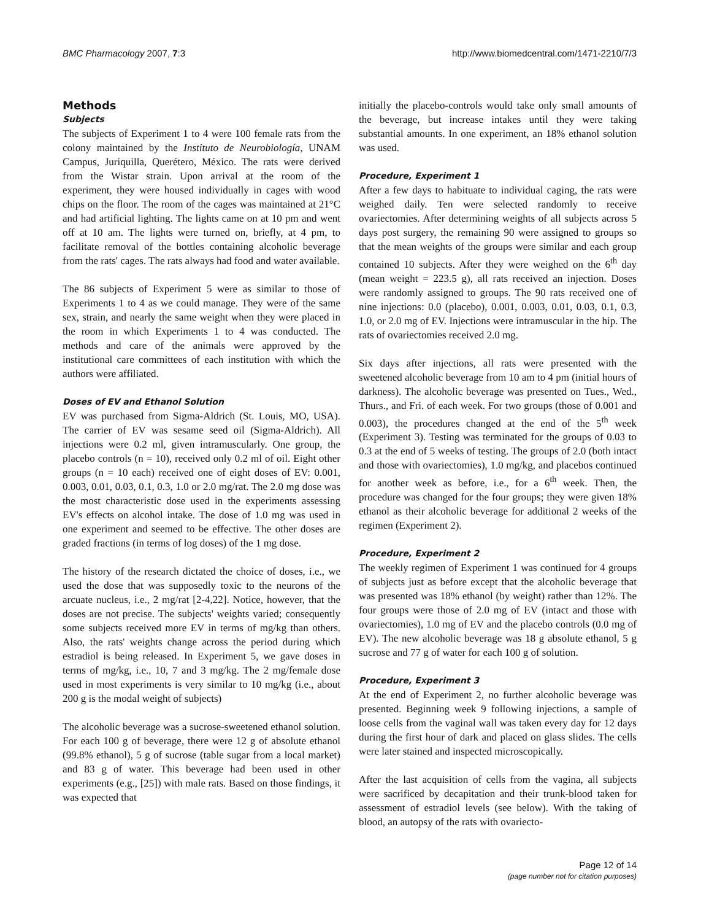BMC Pharmacology 2007, 7:3 http://www.biomedcentral.com/1471-2210/7/3
Methods
Subjects
The subjects of Experiment 1 to 4 were 100 female rats from the colony maintained by the Instituto de Neurobiología, UNAM Campus, Juriquilla, Querétero, México. The rats were derived from the Wistar strain. Upon arrival at the room of the experiment, they were housed individually in cages with wood chips on the floor. The room of the cages was maintained at 21°C and had artificial lighting. The lights came on at 10 pm and went off at 10 am. The lights were turned on, briefly, at 4 pm, to facilitate removal of the bottles containing alcoholic beverage from the rats' cages. The rats always had food and water available.
The 86 subjects of Experiment 5 were as similar to those of Experiments 1 to 4 as we could manage. They were of the same sex, strain, and nearly the same weight when they were placed in the room in which Experiments 1 to 4 was conducted. The methods and care of the animals were approved by the institutional care committees of each institution with which the authors were affiliated.
Doses of EV and Ethanol Solution
EV was purchased from Sigma-Aldrich (St. Louis, MO, USA). The carrier of EV was sesame seed oil (Sigma-Aldrich). All injections were 0.2 ml, given intramuscularly. One group, the placebo controls (n = 10), received only 0.2 ml of oil. Eight other groups (n = 10 each) received one of eight doses of EV: 0.001, 0.003, 0.01, 0.03, 0.1, 0.3, 1.0 or 2.0 mg/rat. The 2.0 mg dose was the most characteristic dose used in the experiments assessing EV's effects on alcohol intake. The dose of 1.0 mg was used in one experiment and seemed to be effective. The other doses are graded fractions (in terms of log doses) of the 1 mg dose.
The history of the research dictated the choice of doses, i.e., we used the dose that was supposedly toxic to the neurons of the arcuate nucleus, i.e., 2 mg/rat [2-4,22]. Notice, however, that the doses are not precise. The subjects' weights varied; consequently some subjects received more EV in terms of mg/kg than others. Also, the rats' weights change across the period during which estradiol is being released. In Experiment 5, we gave doses in terms of mg/kg, i.e., 10, 7 and 3 mg/kg. The 2 mg/female dose used in most experiments is very similar to 10 mg/kg (i.e., about 200 g is the modal weight of subjects)
The alcoholic beverage was a sucrose-sweetened ethanol solution. For each 100 g of beverage, there were 12 g of absolute ethanol (99.8% ethanol), 5 g of sucrose (table sugar from a local market) and 83 g of water. This beverage had been used in other experiments (e.g., [25]) with male rats. Based on those findings, it was expected that
initially the placebo-controls would take only small amounts of the beverage, but increase intakes until they were taking substantial amounts. In one experiment, an 18% ethanol solution was used.
Procedure, Experiment 1
After a few days to habituate to individual caging, the rats were weighed daily. Ten were selected randomly to receive ovariectomies. After determining weights of all subjects across 5 days post surgery, the remaining 90 were assigned to groups so that the mean weights of the groups were similar and each group contained 10 subjects. After they were weighed on the 6<sup>th</sup> day (mean weight = 223.5 g), all rats received an injection. Doses were randomly assigned to groups. The 90 rats received one of nine injections: 0.0 (placebo), 0.001, 0.003, 0.01, 0.03, 0.1, 0.3, 1.0, or 2.0 mg of EV. Injections were intramuscular in the hip. The rats of ovariectomies received 2.0 mg.
Six days after injections, all rats were presented with the sweetened alcoholic beverage from 10 am to 4 pm (initial hours of darkness). The alcoholic beverage was presented on Tues., Wed., Thurs., and Fri. of each week. For two groups (those of 0.001 and 0.003), the procedures changed at the end of the 5<sup>th</sup> week (Experiment 3). Testing was terminated for the groups of 0.03 to 0.3 at the end of 5 weeks of testing. The groups of 2.0 (both intact and those with ovariectomies), 1.0 mg/kg, and placebos continued for another week as before, i.e., for a 6<sup>th</sup> week. Then, the procedure was changed for the four groups; they were given 18% ethanol as their alcoholic beverage for additional 2 weeks of the regimen (Experiment 2).
Procedure, Experiment 2
The weekly regimen of Experiment 1 was continued for 4 groups of subjects just as before except that the alcoholic beverage that was presented was 18% ethanol (by weight) rather than 12%. The four groups were those of 2.0 mg of EV (intact and those with ovariectomies), 1.0 mg of EV and the placebo controls (0.0 mg of EV). The new alcoholic beverage was 18 g absolute ethanol, 5 g sucrose and 77 g of water for each 100 g of solution.
Procedure, Experiment 3
At the end of Experiment 2, no further alcoholic beverage was presented. Beginning week 9 following injections, a sample of loose cells from the vaginal wall was taken every day for 12 days during the first hour of dark and placed on glass slides. The cells were later stained and inspected microscopically.
After the last acquisition of cells from the vagina, all subjects were sacrificed by decapitation and their trunk-blood taken for assessment of estradiol levels (see below). With the taking of blood, an autopsy of the rats with ovariecto-
Page 12 of 14
(page number not for citation purposes)